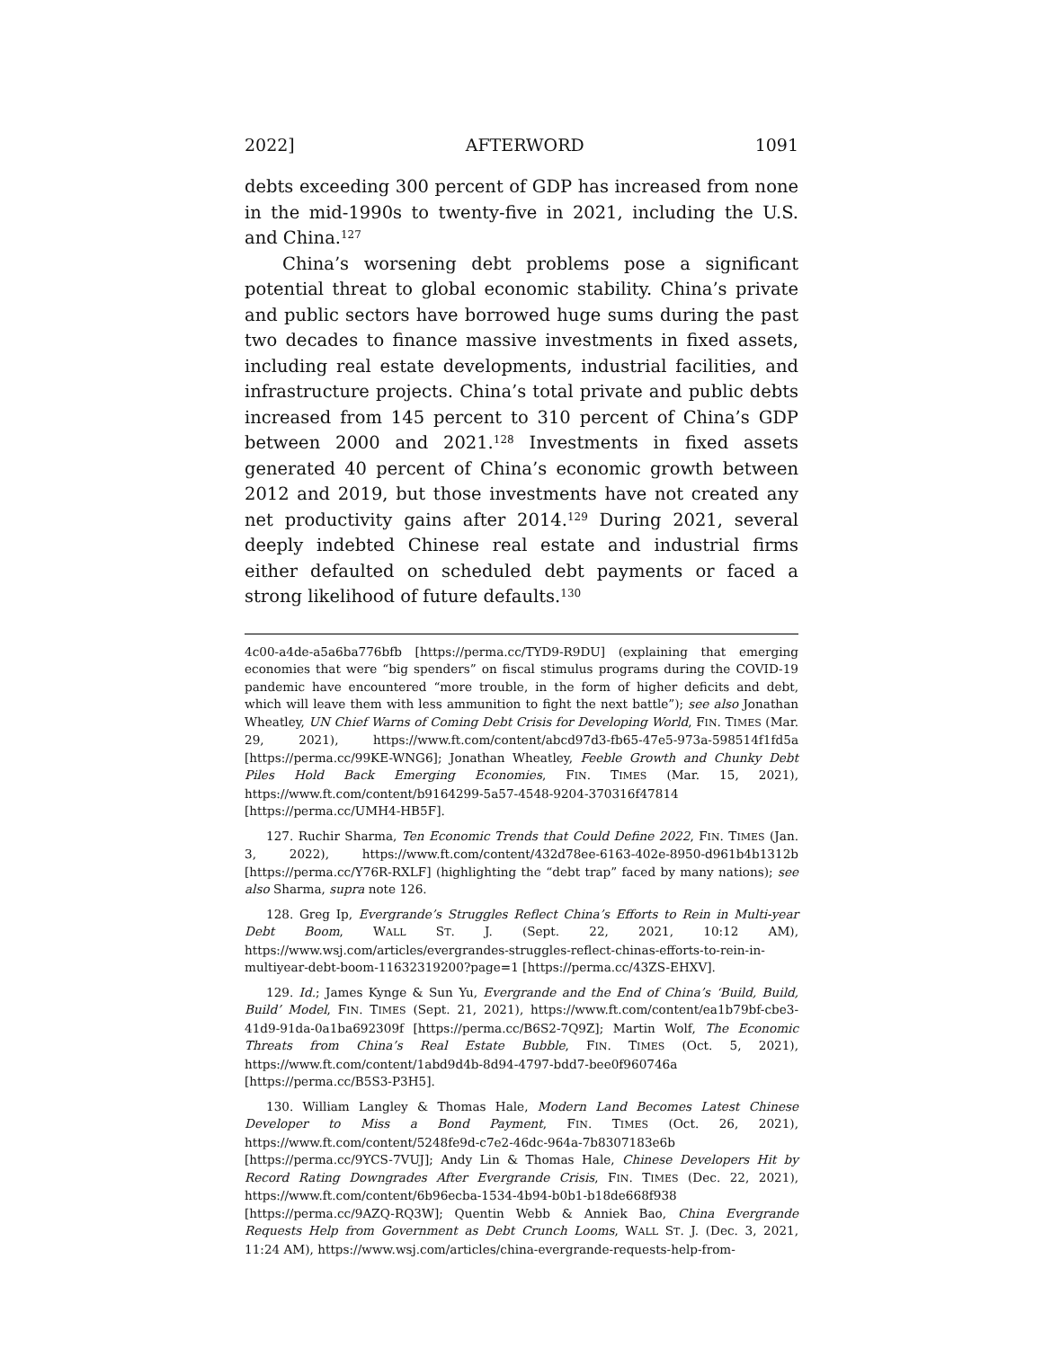2022] AFTERWORD 1091
debts exceeding 300 percent of GDP has increased from none in the mid-1990s to twenty-five in 2021, including the U.S. and China.<sup>127</sup>
China’s worsening debt problems pose a significant potential threat to global economic stability. China’s private and public sectors have borrowed huge sums during the past two decades to finance massive investments in fixed assets, including real estate developments, industrial facilities, and infrastructure projects. China’s total private and public debts increased from 145 percent to 310 percent of China’s GDP between 2000 and 2021.<sup>128</sup> Investments in fixed assets generated 40 percent of China’s economic growth between 2012 and 2019, but those investments have not created any net productivity gains after 2014.<sup>129</sup> During 2021, several deeply indebted Chinese real estate and industrial firms either defaulted on scheduled debt payments or faced a strong likelihood of future defaults.<sup>130</sup>
4c00-a4de-a5a6ba776bfb [https://perma.cc/TYD9-R9DU] (explaining that emerging economies that were “big spenders” on fiscal stimulus programs during the COVID-19 pandemic have encountered “more trouble, in the form of higher deficits and debt, which will leave them with less ammunition to fight the next battle”); see also Jonathan Wheatley, UN Chief Warns of Coming Debt Crisis for Developing World, FIN. TIMES (Mar. 29, 2021), https://www.ft.com/content/abcd97d3-fb65-47e5-973a-598514f1fd5a [https://perma.cc/99KE-WNG6]; Jonathan Wheatley, Feeble Growth and Chunky Debt Piles Hold Back Emerging Economies, FIN. TIMES (Mar. 15, 2021), https://www.ft.com/content/b9164299-5a57-4548-9204-370316f47814 [https://perma.cc/UMH4-HB5F].
127. Ruchir Sharma, Ten Economic Trends that Could Define 2022, FIN. TIMES (Jan. 3, 2022), https://www.ft.com/content/432d78ee-6163-402e-8950-d961b4b1312b [https://perma.cc/Y76R-RXLF] (highlighting the “debt trap” faced by many nations); see also Sharma, supra note 126.
128. Greg Ip, Evergrande’s Struggles Reflect China’s Efforts to Rein in Multi-year Debt Boom, WALL ST. J. (Sept. 22, 2021, 10:12 AM), https://www.wsj.com/articles/evergrandes-struggles-reflect-chinas-efforts-to-rein-in-multiyear-debt-boom-11632319200?page=1 [https://perma.cc/43ZS-EHXV].
129. Id.; James Kynge & Sun Yu, Evergrande and the End of China’s ‘Build, Build, Build’ Model, FIN. TIMES (Sept. 21, 2021), https://www.ft.com/content/ea1b79bf-cbe3-41d9-91da-0a1ba692309f [https://perma.cc/B6S2-7Q9Z]; Martin Wolf, The Economic Threats from China’s Real Estate Bubble, FIN. TIMES (Oct. 5, 2021), https://www.ft.com/content/1abd9d4b-8d94-4797-bdd7-bee0f960746a [https://perma.cc/B5S3-P3H5].
130. William Langley & Thomas Hale, Modern Land Becomes Latest Chinese Developer to Miss a Bond Payment, FIN. TIMES (Oct. 26, 2021), https://www.ft.com/content/5248fe9d-c7e2-46dc-964a-7b8307183e6b [https://perma.cc/9YCS-7VUJ]; Andy Lin & Thomas Hale, Chinese Developers Hit by Record Rating Downgrades After Evergrande Crisis, FIN. TIMES (Dec. 22, 2021), https://www.ft.com/content/6b96ecba-1534-4b94-b0b1-b18de668f938 [https://perma.cc/9AZQ-RQ3W]; Quentin Webb & Anniek Bao, China Evergrande Requests Help from Government as Debt Crunch Looms, WALL ST. J. (Dec. 3, 2021, 11:24 AM), https://www.wsj.com/articles/china-evergrande-requests-help-from-